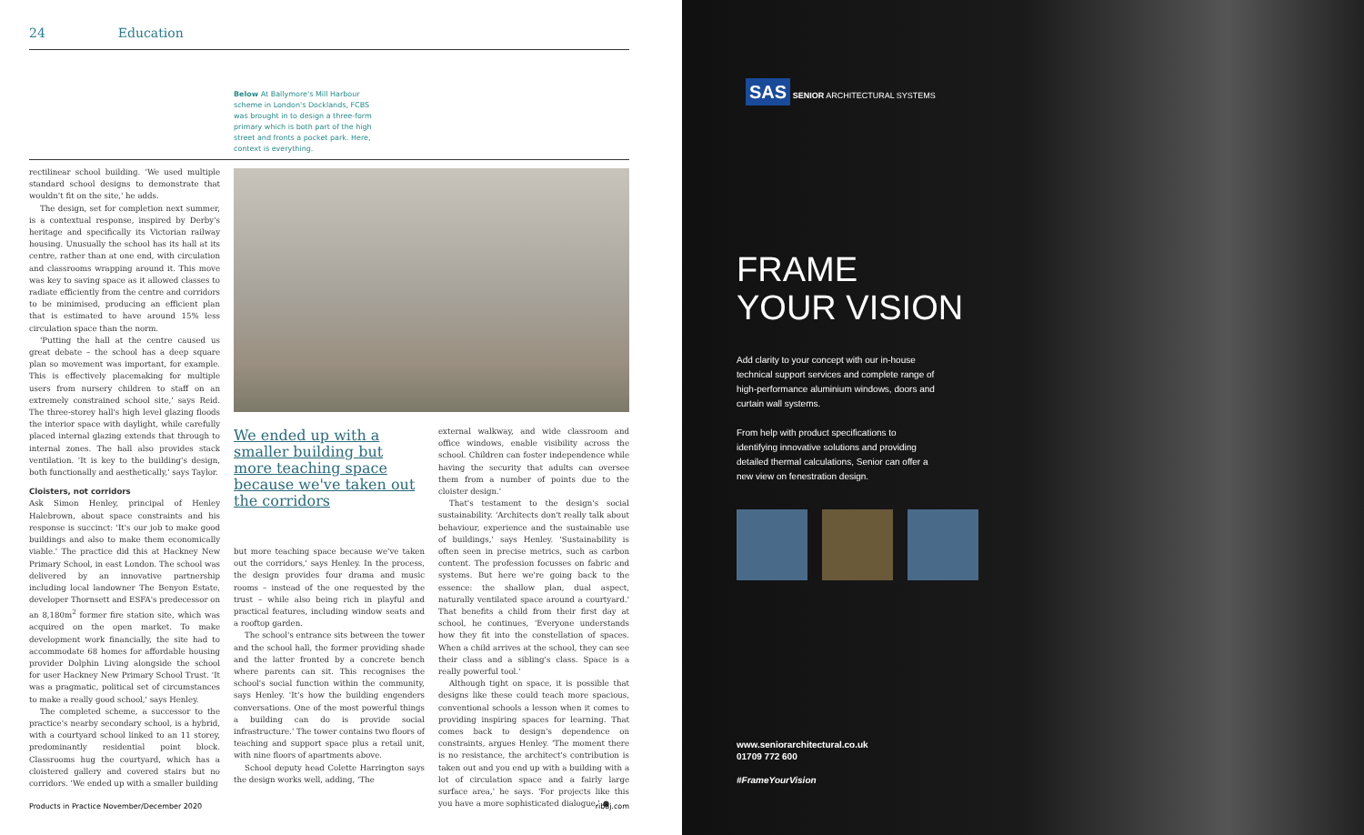24 Education
Below At Ballymore's Mill Harbour scheme in London's Docklands, FCBS was brought in to design a three-form primary which is both part of the high street and fronts a pocket park. Here, context is everything.
rectilinear school building. 'We used multiple standard school designs to demonstrate that wouldn't fit on the site,' he adds.
The design, set for completion next summer, is a contextual response, inspired by Derby's heritage and specifically its Victorian railway housing. Unusually the school has its hall at its centre, rather than at one end, with circulation and classrooms wrapping around it. This move was key to saving space as it allowed classes to radiate efficiently from the centre and corridors to be minimised, producing an efficient plan that is estimated to have around 15% less circulation space than the norm.
'Putting the hall at the centre caused us great debate – the school has a deep square plan so movement was important, for example. This is effectively placemaking for multiple users from nursery children to staff on an extremely constrained school site,' says Reid. The three-storey hall's high level glazing floods the interior space with daylight, while carefully placed internal glazing extends that through to internal zones. The hall also provides stack ventilation. 'It is key to the building's design, both functionally and aesthetically,' says Taylor.
Cloisters, not corridors
Ask Simon Henley, principal of Henley Halebrown, about space constraints and his response is succinct: 'It's our job to make good buildings and also to make them economically viable.' The practice did this at Hackney New Primary School, in east London. The school was delivered by an innovative partnership including local landowner The Benyon Estate, developer Thornsett and ESFA's predecessor on an 8,180m<sup>2</sup> former fire station site, which was acquired on the open market. To make development work financially, the site had to accommodate 68 homes for affordable housing provider Dolphin Living alongside the school for user Hackney New Primary School Trust. 'It was a pragmatic, political set of circumstances to make a really good school,' says Henley.
The completed scheme, a successor to the practice's nearby secondary school, is a hybrid, with a courtyard school linked to an 11 storey, predominantly residential point block. Classrooms hug the courtyard, which has a cloistered gallery and covered stairs but no corridors. 'We ended up with a smaller building
We ended up with a smaller building but more teaching space because we've taken out the corridors
but more teaching space because we've taken out the corridors,' says Henley. In the process, the design provides four drama and music rooms – instead of the one requested by the trust – while also being rich in playful and practical features, including window seats and a rooftop garden.
The school's entrance sits between the tower and the school hall, the former providing shade and the latter fronted by a concrete bench where parents can sit. This recognises the school's social function within the community, says Henley. 'It's how the building engenders conversations. One of the most powerful things a building can do is provide social infrastructure.' The tower contains two floors of teaching and support space plus a retail unit, with nine floors of apartments above.
School deputy head Colette Harrington says the design works well, adding, 'The
external walkway, and wide classroom and office windows, enable visibility across the school. Children can foster independence while having the security that adults can oversee them from a number of points due to the cloister design.'
That's testament to the design's social sustainability. 'Architects don't really talk about behaviour, experience and the sustainable use of buildings,' says Henley. 'Sustainability is often seen in precise metrics, such as carbon content. The profession focusses on fabric and systems. But here we're going back to the essence: the shallow plan, dual aspect, naturally ventilated space around a courtyard.' That benefits a child from their first day at school, he continues, 'Everyone understands how they fit into the constellation of spaces. When a child arrives at the school, they can see their class and a sibling's class. Space is a really powerful tool.'
Although tight on space, it is possible that designs like these could teach more spacious, conventional schools a lesson when it comes to providing inspiring spaces for learning. That comes back to design's dependence on constraints, argues Henley. 'The moment there is no resistance, the architect's contribution is taken out and you end up with a building with a lot of circulation space and a fairly large surface area,' he says. 'For projects like this you have a more sophisticated dialogue.' ●
Products in Practice November/December 2020 ribaj.com
SAS SENIOR ARCHITECTURAL SYSTEMS
FRAME
YOUR VISION
Add clarity to your concept with our in-house technical support services and complete range of high-performance aluminium windows, doors and curtain wall systems.
From help with product specifications to identifying innovative solutions and providing detailed thermal calculations, Senior can offer a new view on fenestration design.
www.seniorarchitectural.co.uk
01709 772 600
#FrameYourVision